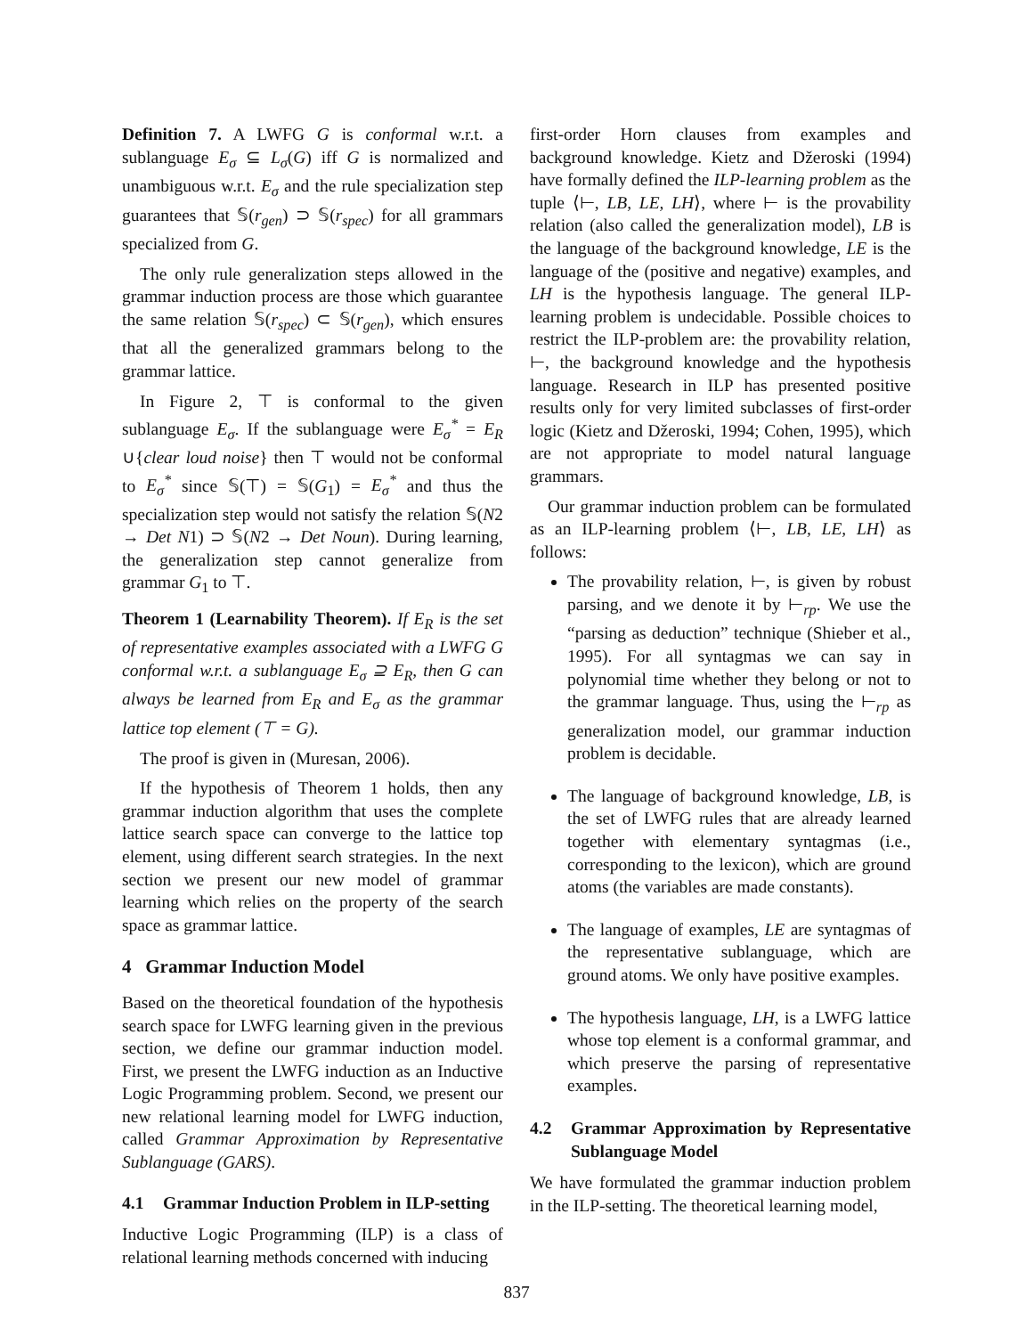Definition 7. A LWFG G is conformal w.r.t. a sublanguage E<sub>σ</sub> ⊆ L<sub>σ</sub>(G) iff G is normalized and unambiguous w.r.t. E<sub>σ</sub> and the rule specialization step guarantees that 𝕊(r<sub>gen</sub>) ⊃ 𝕊(r<sub>spec</sub>) for all grammars specialized from G.
The only rule generalization steps allowed in the grammar induction process are those which guarantee the same relation 𝕊(r<sub>spec</sub>) ⊂ 𝕊(r<sub>gen</sub>), which ensures that all the generalized grammars belong to the grammar lattice.
In Figure 2, ⊤ is conformal to the given sublanguage E<sub>σ</sub>. If the sublanguage were E<sub>σ</sub><sup>*</sup> = E<sub>R</sub> ∪{clear loud noise} then ⊤ would not be conformal to E<sub>σ</sub><sup>*</sup> since 𝕊(⊤) = 𝕊(G<sub>1</sub>) = E<sub>σ</sub><sup>*</sup> and thus the specialization step would not satisfy the relation 𝕊(N2 → Det N1) ⊃ 𝕊(N2 → Det Noun). During learning, the generalization step cannot generalize from grammar G<sub>1</sub> to ⊤.
Theorem 1 (Learnability Theorem). If E<sub>R</sub> is the set of representative examples associated with a LWFG G conformal w.r.t. a sublanguage E<sub>σ</sub> ⊇ E<sub>R</sub>, then G can always be learned from E<sub>R</sub> and E<sub>σ</sub> as the grammar lattice top element (⊤ = G).
The proof is given in (Muresan, 2006).
If the hypothesis of Theorem 1 holds, then any grammar induction algorithm that uses the complete lattice search space can converge to the lattice top element, using different search strategies. In the next section we present our new model of grammar learning which relies on the property of the search space as grammar lattice.
4 Grammar Induction Model
Based on the theoretical foundation of the hypothesis search space for LWFG learning given in the previous section, we define our grammar induction model. First, we present the LWFG induction as an Inductive Logic Programming problem. Second, we present our new relational learning model for LWFG induction, called Grammar Approximation by Representative Sublanguage (GARS).
4.1 Grammar Induction Problem in ILP-setting
Inductive Logic Programming (ILP) is a class of relational learning methods concerned with inducing
first-order Horn clauses from examples and background knowledge. Kietz and Džeroski (1994) have formally defined the ILP-learning problem as the tuple ⟨⊢, LB, LE, LH⟩, where ⊢ is the provability relation (also called the generalization model), LB is the language of the background knowledge, LE is the language of the (positive and negative) examples, and LH is the hypothesis language. The general ILP-learning problem is undecidable. Possible choices to restrict the ILP-problem are: the provability relation, ⊢, the background knowledge and the hypothesis language. Research in ILP has presented positive results only for very limited subclasses of first-order logic (Kietz and Džeroski, 1994; Cohen, 1995), which are not appropriate to model natural language grammars.
Our grammar induction problem can be formulated as an ILP-learning problem ⟨⊢, LB, LE, LH⟩ as follows:
The provability relation, ⊢, is given by robust parsing, and we denote it by ⊢<sub>rp</sub>. We use the “parsing as deduction” technique (Shieber et al., 1995). For all syntagmas we can say in polynomial time whether they belong or not to the grammar language. Thus, using the ⊢<sub>rp</sub> as generalization model, our grammar induction problem is decidable.
The language of background knowledge, LB, is the set of LWFG rules that are already learned together with elementary syntagmas (i.e., corresponding to the lexicon), which are ground atoms (the variables are made constants).
The language of examples, LE are syntagmas of the representative sublanguage, which are ground atoms. We only have positive examples.
The hypothesis language, LH, is a LWFG lattice whose top element is a conformal grammar, and which preserve the parsing of representative examples.
4.2 Grammar Approximation by Representative Sublanguage Model
We have formulated the grammar induction problem in the ILP-setting. The theoretical learning model,
837